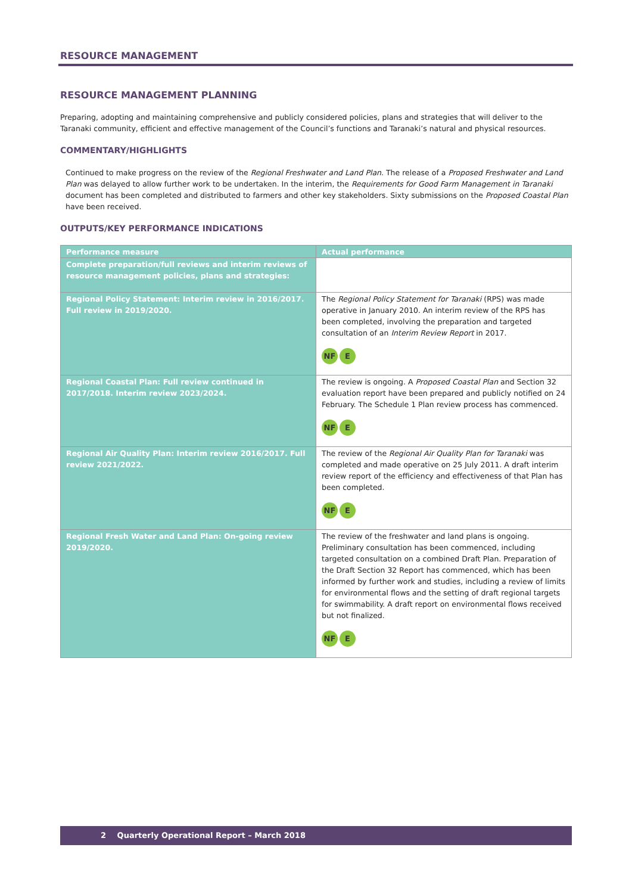RESOURCE MANAGEMENT
RESOURCE MANAGEMENT PLANNING
Preparing, adopting and maintaining comprehensive and publicly considered policies, plans and strategies that will deliver to the Taranaki community, efficient and effective management of the Council’s functions and Taranaki’s natural and physical resources.
COMMENTARY/HIGHLIGHTS
Continued to make progress on the review of the Regional Freshwater and Land Plan. The release of a Proposed Freshwater and Land Plan was delayed to allow further work to be undertaken. In the interim, the Requirements for Good Farm Management in Taranaki document has been completed and distributed to farmers and other key stakeholders. Sixty submissions on the Proposed Coastal Plan have been received.
OUTPUTS/KEY PERFORMANCE INDICATIONS
| Performance measure | Actual performance |
| --- | --- |
| Complete preparation/full reviews and interim reviews of resource management policies, plans and strategies: | |
| Regional Policy Statement: Interim review in 2016/2017. Full review in 2019/2020. | The Regional Policy Statement for Taranaki (RPS) was made operative in January 2010. An interim review of the RPS has been completed, involving the preparation and targeted consultation of an Interim Review Report in 2017. NF E |
| Regional Coastal Plan: Full review continued in 2017/2018. Interim review 2023/2024. | The review is ongoing. A Proposed Coastal Plan and Section 32 evaluation report have been prepared and publicly notified on 24 February. The Schedule 1 Plan review process has commenced. NF E |
| Regional Air Quality Plan: Interim review 2016/2017. Full review 2021/2022. | The review of the Regional Air Quality Plan for Taranaki was completed and made operative on 25 July 2011. A draft interim review report of the efficiency and effectiveness of that Plan has been completed. NF E |
| Regional Fresh Water and Land Plan: On-going review 2019/2020. | The review of the freshwater and land plans is ongoing. Preliminary consultation has been commenced, including targeted consultation on a combined Draft Plan. Preparation of the Draft Section 32 Report has commenced, which has been informed by further work and studies, including a review of limits for environmental flows and the setting of draft regional targets for swimmability. A draft report on environmental flows received but not finalized. NF E |
2 Quarterly Operational Report – March 2018